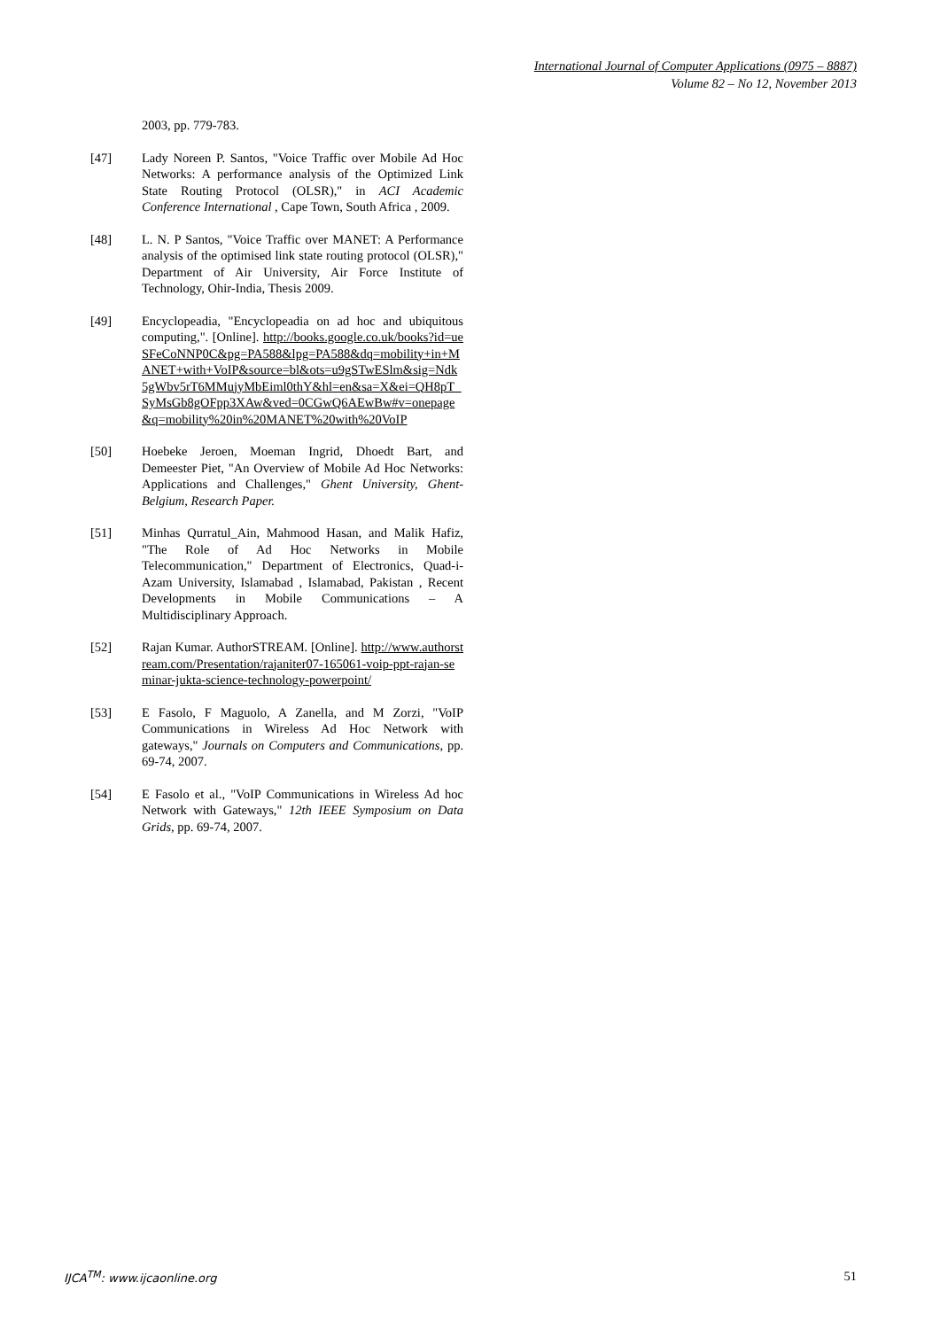International Journal of Computer Applications (0975 – 8887)
Volume 82 – No 12, November 2013
2003, pp. 779-783.
[47] Lady Noreen P. Santos, "Voice Traffic over Mobile Ad Hoc Networks: A performance analysis of the Optimized Link State Routing Protocol (OLSR)," in ACI Academic Conference International , Cape Town, South Africa , 2009.
[48] L. N. P Santos, "Voice Traffic over MANET: A Performance analysis of the optimised link state routing protocol (OLSR)," Department of Air University, Air Force Institute of Technology, Ohir-India, Thesis 2009.
[49] Encyclopeadia, "Encyclopeadia on ad hoc and ubiquitous computing,". [Online]. http://books.google.co.uk/books?id=ueSFeCoNNP0C&pg=PA588&lpg=PA588&dq=mobility+in+MANET+with+VoIP&source=bl&ots=u9gSTwESlm&sig=Ndk5gWbv5rT6MMujyMbEiml0thY&hl=en&sa=X&ei=QH8pT_SyMsGb8gOFpp3XAw&ved=0CGwQ6AEwBw#v=onepage&q=mobility%20in%20MANET%20with%20VoIP
[50] Hoebeke Jeroen, Moeman Ingrid, Dhoedt Bart, and Demeester Piet, "An Overview of Mobile Ad Hoc Networks: Applications and Challenges," Ghent University, Ghent-Belgium, Research Paper.
[51] Minhas Qurratul_Ain, Mahmood Hasan, and Malik Hafiz, "The Role of Ad Hoc Networks in Mobile Telecommunication," Department of Electronics, Quad-i-Azam University, Islamabad , Islamabad, Pakistan , Recent Developments in Mobile Communications – A Multidisciplinary Approach.
[52] Rajan Kumar. AuthorSTREAM. [Online]. http://www.authorstream.com/Presentation/rajaniter07-165061-voip-ppt-rajan-seminar-jukta-science-technology-powerpoint/
[53] E Fasolo, F Maguolo, A Zanella, and M Zorzi, "VoIP Communications in Wireless Ad Hoc Network with gateways," Journals on Computers and Communications, pp. 69-74, 2007.
[54] E Fasolo et al., "VoIP Communications in Wireless Ad hoc Network with Gateways," 12th IEEE Symposium on Data Grids, pp. 69-74, 2007.
IJCA<sup>TM</sup>: www.ijcaonline.org 51